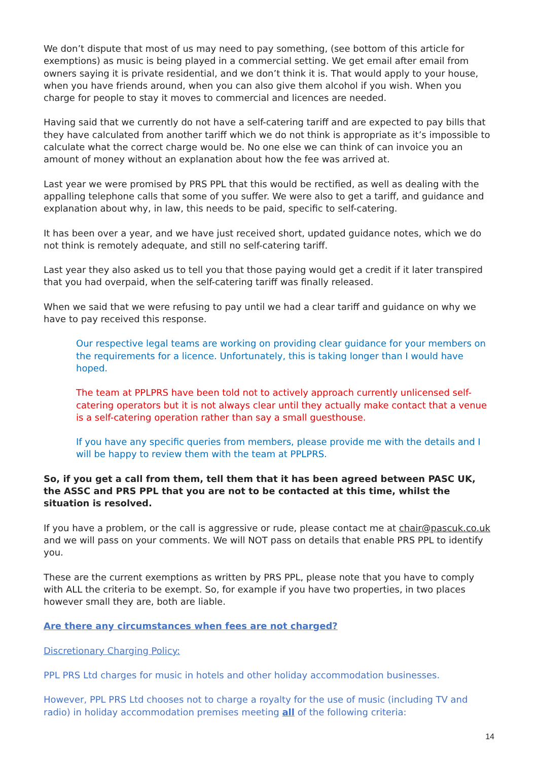We don’t dispute that most of us may need to pay something, (see bottom of this article for exemptions) as music is being played in a commercial setting. We get email after email from owners saying it is private residential, and we don’t think it is. That would apply to your house, when you have friends around, when you can also give them alcohol if you wish. When you charge for people to stay it moves to commercial and licences are needed.
Having said that we currently do not have a self-catering tariff and are expected to pay bills that they have calculated from another tariff which we do not think is appropriate as it’s impossible to calculate what the correct charge would be. No one else we can think of can invoice you an amount of money without an explanation about how the fee was arrived at.
Last year we were promised by PRS PPL that this would be rectified, as well as dealing with the appalling telephone calls that some of you suffer. We were also to get a tariff, and guidance and explanation about why, in law, this needs to be paid, specific to self-catering.
It has been over a year, and we have just received short, updated guidance notes, which we do not think is remotely adequate, and still no self-catering tariff.
Last year they also asked us to tell you that those paying would get a credit if it later transpired that you had overpaid, when the self-catering tariff was finally released.
When we said that we were refusing to pay until we had a clear tariff and guidance on why we have to pay received this response.
Our respective legal teams are working on providing clear guidance for your members on the requirements for a licence. Unfortunately, this is taking longer than I would have hoped.
The team at PPLPRS have been told not to actively approach currently unlicensed self-catering operators but it is not always clear until they actually make contact that a venue is a self-catering operation rather than say a small guesthouse.
If you have any specific queries from members, please provide me with the details and I will be happy to review them with the team at PPLPRS.
So, if you get a call from them, tell them that it has been agreed between PASC UK, the ASSC and PRS PPL that you are not to be contacted at this time, whilst the situation is resolved.
If you have a problem, or the call is aggressive or rude, please contact me at chair@pascuk.co.uk and we will pass on your comments. We will NOT pass on details that enable PRS PPL to identify you.
These are the current exemptions as written by PRS PPL, please note that you have to comply with ALL the criteria to be exempt. So, for example if you have two properties, in two places however small they are, both are liable.
Are there any circumstances when fees are not charged?
Discretionary Charging Policy:
PPL PRS Ltd charges for music in hotels and other holiday accommodation businesses.
However, PPL PRS Ltd chooses not to charge a royalty for the use of music (including TV and radio) in holiday accommodation premises meeting all of the following criteria:
14